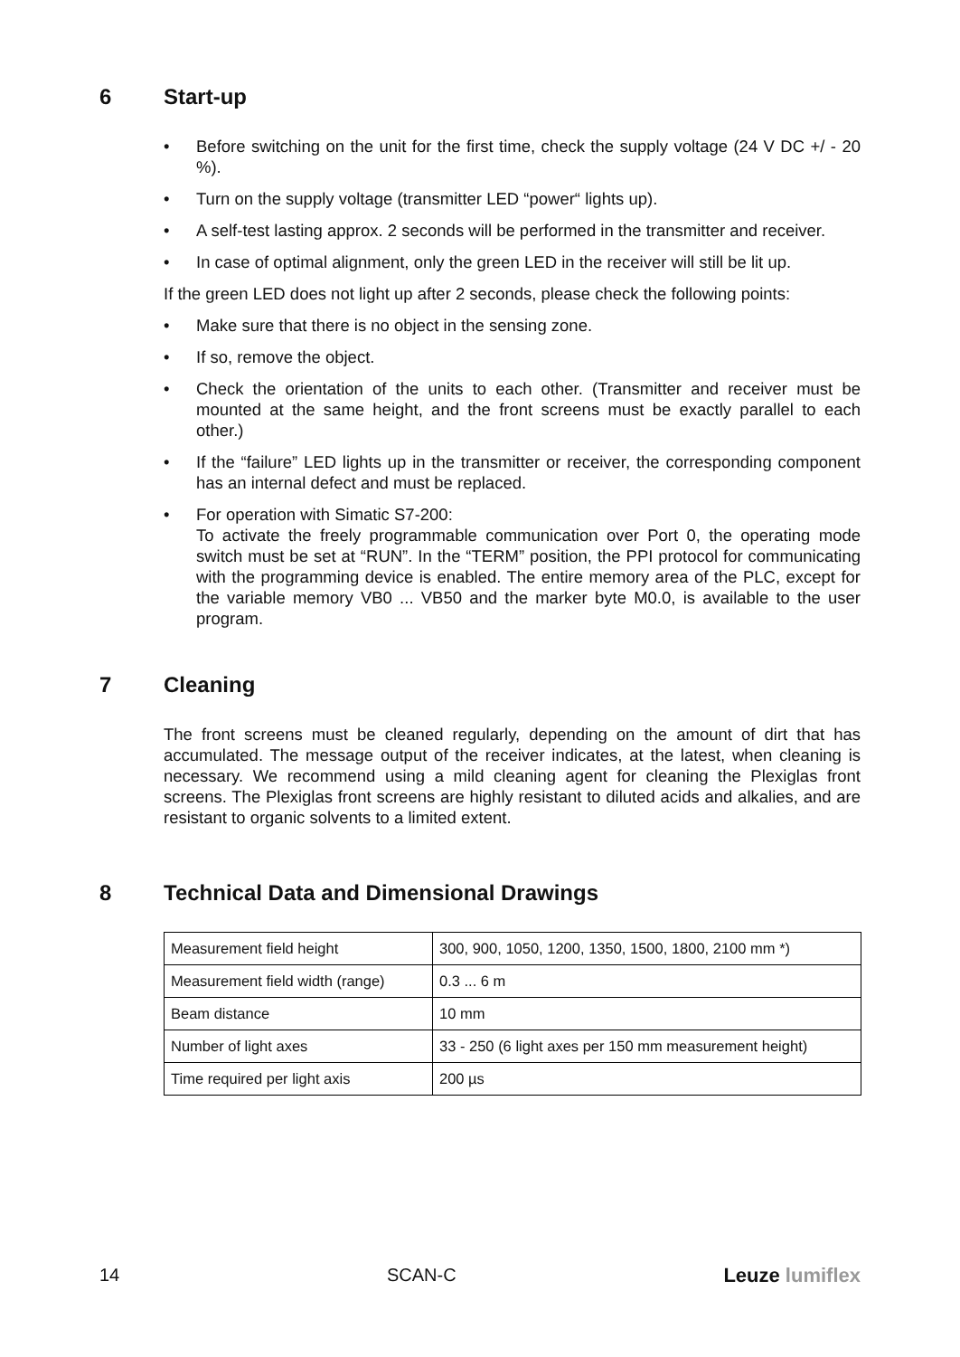6 Start-up
• Before switching on the unit for the first time, check the supply voltage (24 V DC +/ - 20 %).
• Turn on the supply voltage (transmitter LED “power“ lights up).
• A self-test lasting approx. 2 seconds will be performed in the transmitter and receiver.
• In case of optimal alignment, only the green LED in the receiver will still be lit up.
If the green LED does not light up after 2 seconds, please check the following points:
• Make sure that there is no object in the sensing zone.
• If so, remove the object.
• Check the orientation of the units to each other. (Transmitter and receiver must be mounted at the same height, and the front screens must be exactly parallel to each other.)
• If the “failure” LED lights up in the transmitter or receiver, the corresponding component has an internal defect and must be replaced.
• For operation with Simatic S7-200:
To activate the freely programmable communication over Port 0, the operating mode switch must be set at “RUN”. In the “TERM” position, the PPI protocol for communicating with the programming device is enabled. The entire memory area of the PLC, except for the variable memory VB0 ... VB50 and the marker byte M0.0, is available to the user program.
7 Cleaning
The front screens must be cleaned regularly, depending on the amount of dirt that has accumulated. The message output of the receiver indicates, at the latest, when cleaning is necessary. We recommend using a mild cleaning agent for cleaning the Plexiglas front screens. The Plexiglas front screens are highly resistant to diluted acids and alkalies, and are resistant to organic solvents to a limited extent.
8 Technical Data and Dimensional Drawings
| Measurement field height | 300, 900, 1050, 1200, 1350, 1500, 1800, 2100 mm *) |
| Measurement field width (range) | 0.3 ... 6 m |
| Beam distance | 10 mm |
| Number of light axes | 33 - 250 (6 light axes per 150 mm measurement height) |
| Time required per light axis | 200 µs |
14 SCAN-C Leuze lumiflex